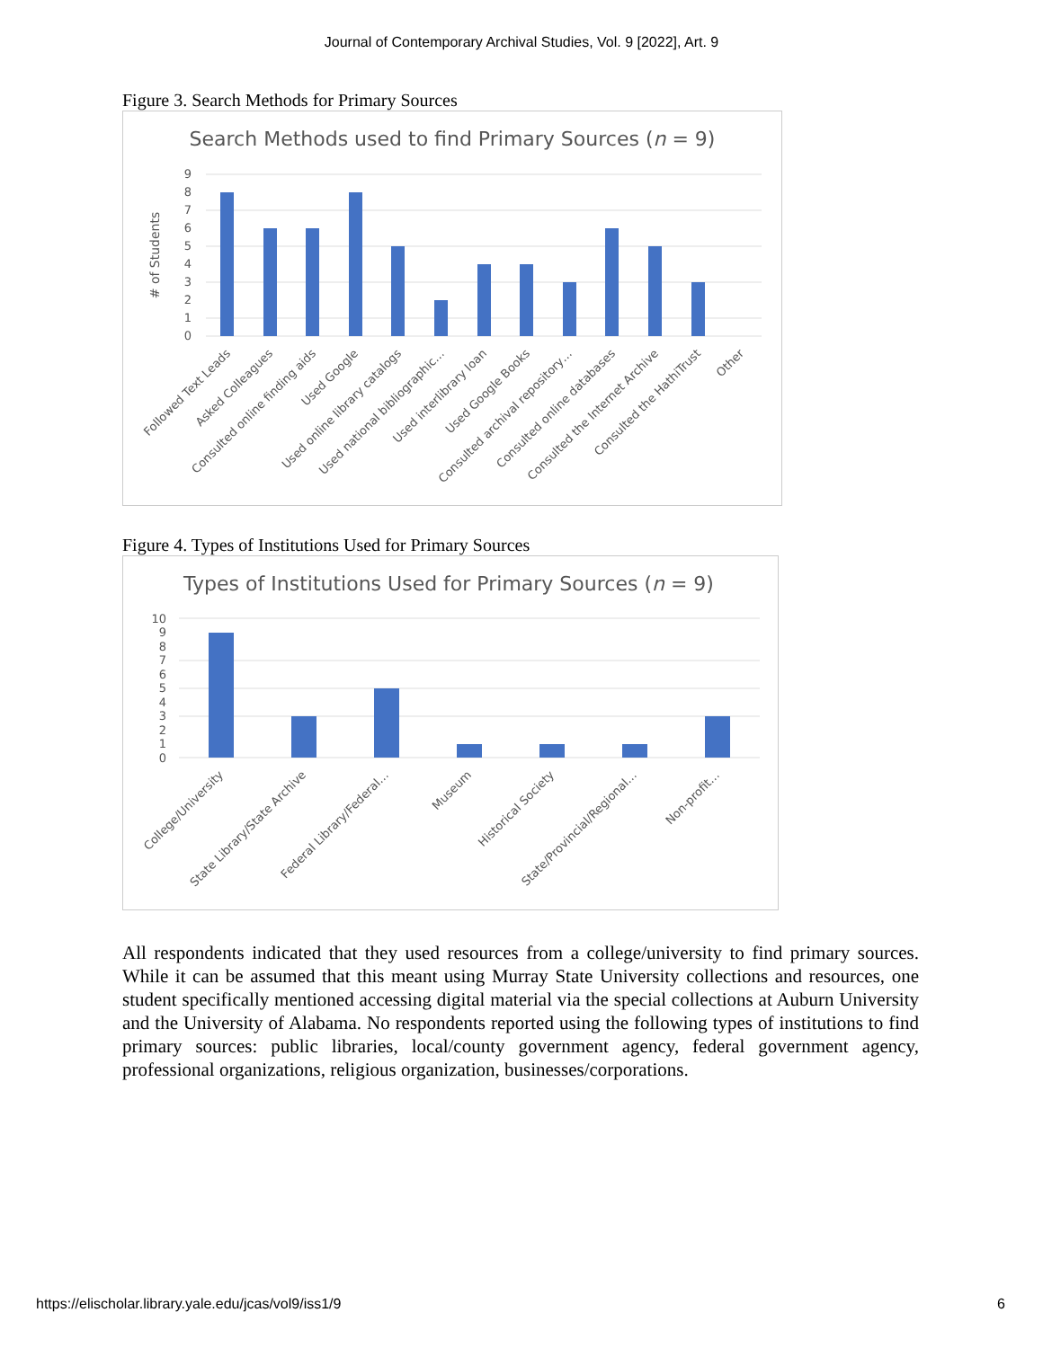Journal of Contemporary Archival Studies, Vol. 9 [2022], Art. 9
Figure 3. Search Methods for Primary Sources
Search Methods used to find Primary Sources (n = 9)
# of Students
9
8
7
6
5
4
3
2
1
0
Followed Text Leads
Asked Colleagues
Consulted online finding aids
Used Google
Used online library catalogs
Used national bibliographic…
Used interlibrary loan
Used Google Books
Consulted archival repository…
Consulted online databases
Consulted the Internet Archive
Consulted the HathiTrust
Other
Figure 4. Types of Institutions Used for Primary Sources
Types of Institutions Used for Primary Sources (n = 9)
10
9
8
7
6
5
4
3
2
1
0
College/University
State Library/State Archive
Federal Library/Federal…
Museum
Historical Society
State/Provincial/Regional…
Non-profit…
All respondents indicated that they used resources from a college/university to find primary sources. While it can be assumed that this meant using Murray State University collections and resources, one student specifically mentioned accessing digital material via the special collections at Auburn University and the University of Alabama. No respondents reported using the following types of institutions to find primary sources: public libraries, local/county government agency, federal government agency, professional organizations, religious organization, businesses/corporations.
https://elischolar.library.yale.edu/jcas/vol9/iss1/9 6